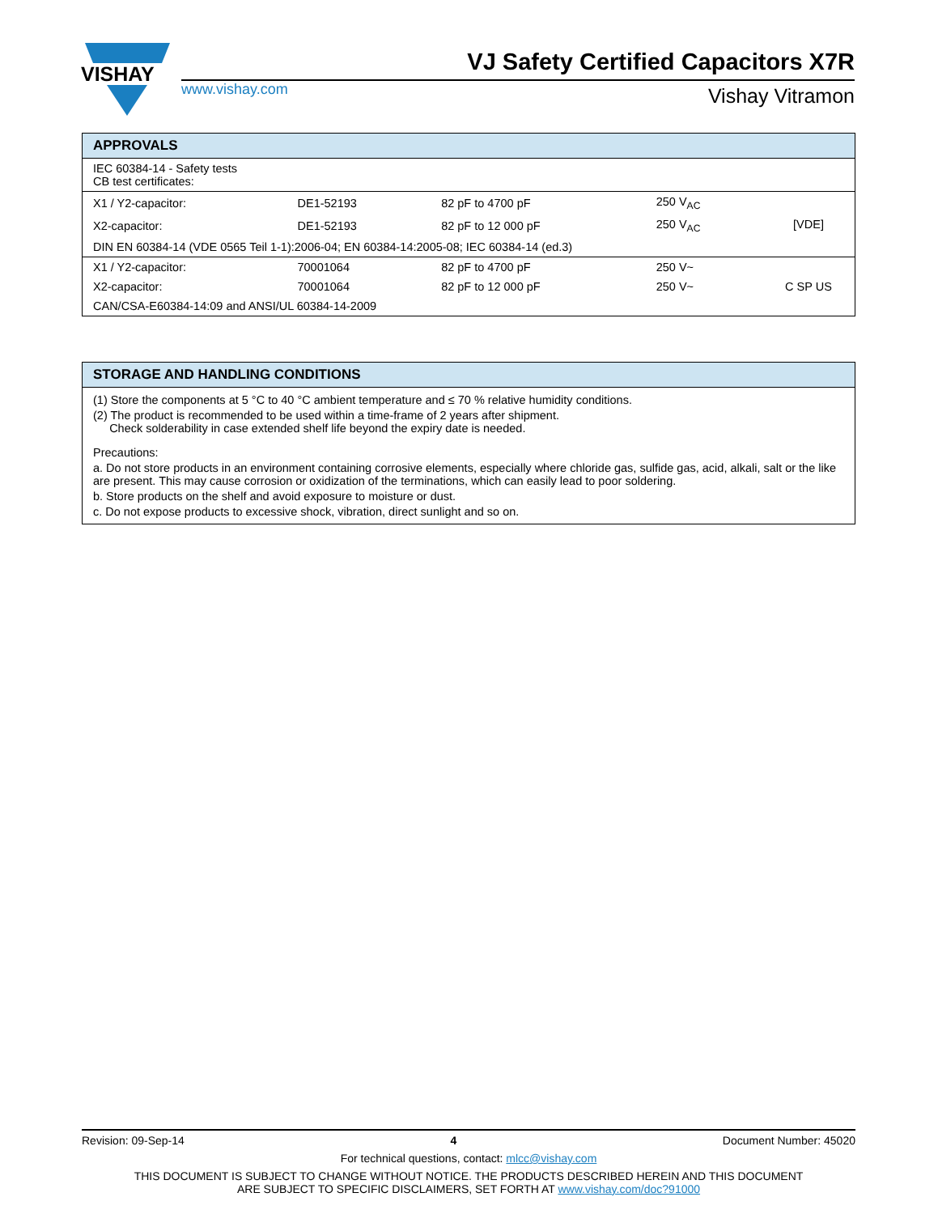VISHAY
VJ Safety Certified Capacitors X7R
www.vishay.com Vishay Vitramon
| APPROVALS | | | | |
| --- | --- | --- | --- | --- |
| IEC 60384-14 - Safety tests CB test certificates: | | | | |
| X1 / Y2-capacitor: | DE1-52193 | 82 pF to 4700 pF | 250 V<sub>AC</sub> | [VDE] |
| X2-capacitor: | DE1-52193 | 82 pF to 12 000 pF | 250 V<sub>AC</sub> | |
| DIN EN 60384-14 (VDE 0565 Teil 1-1):2006-04; EN 60384-14:2005-08; IEC 60384-14 (ed.3) | | | | |
| X1 / Y2-capacitor: | 70001064 | 82 pF to 4700 pF | 250 V~ | C SP US |
| X2-capacitor: | 70001064 | 82 pF to 12 000 pF | 250 V~ | |
| CAN/CSA-E60384-14:09 and ANSI/UL 60384-14-2009 | | | | |
| STORAGE AND HANDLING CONDITIONS |
| --- |
| (1) Store the components at 5 °C to 40 °C ambient temperature and ≤ 70 % relative humidity conditions. (2) The product is recommended to be used within a time-frame of 2 years after shipment. Check solderability in case extended shelf life beyond the expiry date is needed. Precautions: a. Do not store products in an environment containing corrosive elements, especially where chloride gas, sulfide gas, acid, alkali, salt or the like are present. This may cause corrosion or oxidization of the terminations, which can easily lead to poor soldering. b. Store products on the shelf and avoid exposure to moisture or dust. c. Do not expose products to excessive shock, vibration, direct sunlight and so on. |
Revision: 09-Sep-14 4 Document Number: 45020
For technical questions, contact: mlcc@vishay.com
THIS DOCUMENT IS SUBJECT TO CHANGE WITHOUT NOTICE. THE PRODUCTS DESCRIBED HEREIN AND THIS DOCUMENT
ARE SUBJECT TO SPECIFIC DISCLAIMERS, SET FORTH AT www.vishay.com/doc?91000